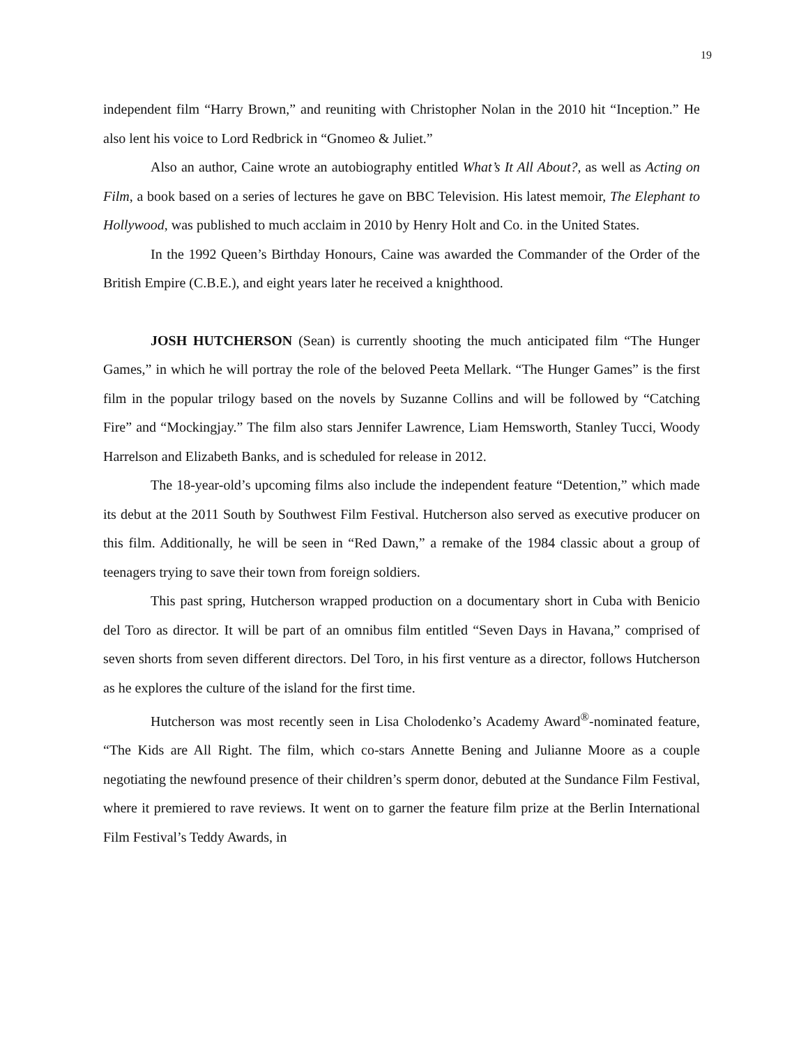19
independent film “Harry Brown,” and reuniting with Christopher Nolan in the 2010 hit “Inception.” He also lent his voice to Lord Redbrick in “Gnomeo & Juliet.”
Also an author, Caine wrote an autobiography entitled What’s It All About?, as well as Acting on Film, a book based on a series of lectures he gave on BBC Television. His latest memoir, The Elephant to Hollywood, was published to much acclaim in 2010 by Henry Holt and Co. in the United States.
In the 1992 Queen’s Birthday Honours, Caine was awarded the Commander of the Order of the British Empire (C.B.E.), and eight years later he received a knighthood.
JOSH HUTCHERSON (Sean) is currently shooting the much anticipated film “The Hunger Games,” in which he will portray the role of the beloved Peeta Mellark. “The Hunger Games” is the first film in the popular trilogy based on the novels by Suzanne Collins and will be followed by “Catching Fire” and “Mockingjay.” The film also stars Jennifer Lawrence, Liam Hemsworth, Stanley Tucci, Woody Harrelson and Elizabeth Banks, and is scheduled for release in 2012.
The 18-year-old’s upcoming films also include the independent feature “Detention,” which made its debut at the 2011 South by Southwest Film Festival. Hutcherson also served as executive producer on this film. Additionally, he will be seen in “Red Dawn,” a remake of the 1984 classic about a group of teenagers trying to save their town from foreign soldiers.
This past spring, Hutcherson wrapped production on a documentary short in Cuba with Benicio del Toro as director. It will be part of an omnibus film entitled “Seven Days in Havana,” comprised of seven shorts from seven different directors. Del Toro, in his first venture as a director, follows Hutcherson as he explores the culture of the island for the first time.
Hutcherson was most recently seen in Lisa Cholodenko’s Academy Award<sup>®</sup>-nominated feature, “The Kids are All Right. The film, which co-stars Annette Bening and Julianne Moore as a couple negotiating the newfound presence of their children’s sperm donor, debuted at the Sundance Film Festival, where it premiered to rave reviews. It went on to garner the feature film prize at the Berlin International Film Festival’s Teddy Awards, in